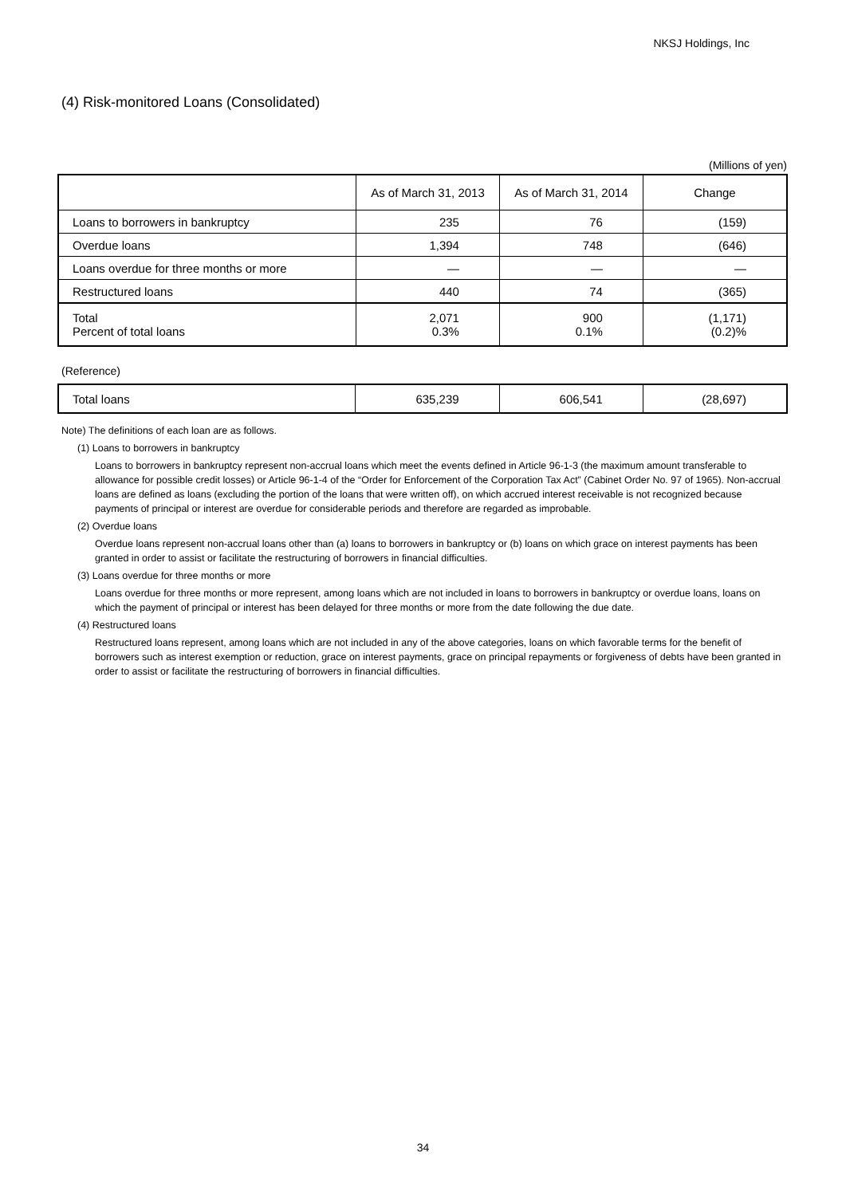NKSJ Holdings, Inc
(4) Risk-monitored Loans (Consolidated)
(Millions of yen)
| | As of March 31, 2013 | As of March 31, 2014 | Change |
| --- | --- | --- | --- |
| Loans to borrowers in bankruptcy | 235 | 76 | (159) |
| Overdue loans | 1,394 | 748 | (646) |
| Loans overdue for three months or more | — | — | — |
| Restructured loans | 440 | 74 | (365) |
| Total Percent of total loans | 2,071 0.3% | 900 0.1% | (1,171) (0.2)% |
(Reference)
| Total loans | 635,239 | 606,541 | (28,697) |
Note) The definitions of each loan are as follows.
(1) Loans to borrowers in bankruptcy
Loans to borrowers in bankruptcy represent non-accrual loans which meet the events defined in Article 96-1-3 (the maximum amount transferable to allowance for possible credit losses) or Article 96-1-4 of the “Order for Enforcement of the Corporation Tax Act” (Cabinet Order No. 97 of 1965). Non-accrual loans are defined as loans (excluding the portion of the loans that were written off), on which accrued interest receivable is not recognized because payments of principal or interest are overdue for considerable periods and therefore are regarded as improbable.
(2) Overdue loans
Overdue loans represent non-accrual loans other than (a) loans to borrowers in bankruptcy or (b) loans on which grace on interest payments has been granted in order to assist or facilitate the restructuring of borrowers in financial difficulties.
(3) Loans overdue for three months or more
Loans overdue for three months or more represent, among loans which are not included in loans to borrowers in bankruptcy or overdue loans, loans on which the payment of principal or interest has been delayed for three months or more from the date following the due date.
(4) Restructured loans
Restructured loans represent, among loans which are not included in any of the above categories, loans on which favorable terms for the benefit of borrowers such as interest exemption or reduction, grace on interest payments, grace on principal repayments or forgiveness of debts have been granted in order to assist or facilitate the restructuring of borrowers in financial difficulties.
34